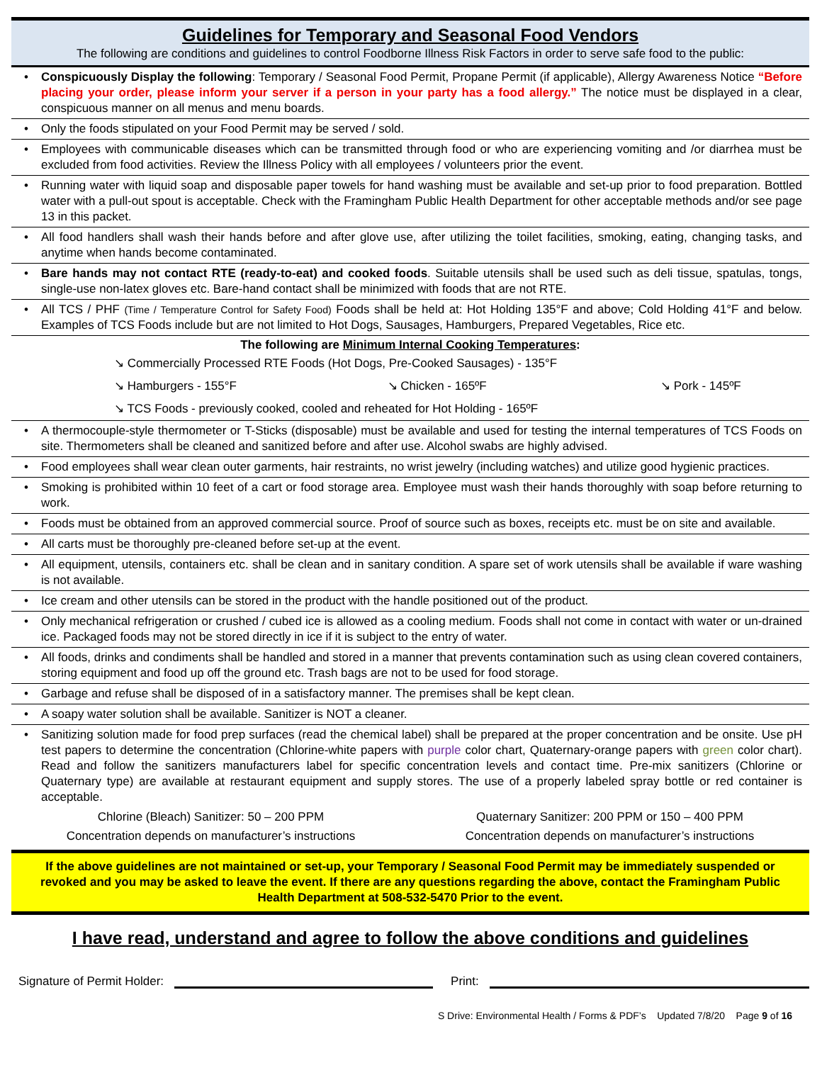Guidelines for Temporary and Seasonal Food Vendors
The following are conditions and guidelines to control Foodborne Illness Risk Factors in order to serve safe food to the public:
• Conspicuously Display the following: Temporary / Seasonal Food Permit, Propane Permit (if applicable), Allergy Awareness Notice “Before placing your order, please inform your server if a person in your party has a food allergy.” The notice must be displayed in a clear, conspicuous manner on all menus and menu boards.
• Only the foods stipulated on your Food Permit may be served / sold.
• Employees with communicable diseases which can be transmitted through food or who are experiencing vomiting and /or diarrhea must be excluded from food activities. Review the Illness Policy with all employees / volunteers prior the event.
• Running water with liquid soap and disposable paper towels for hand washing must be available and set-up prior to food preparation. Bottled water with a pull-out spout is acceptable. Check with the Framingham Public Health Department for other acceptable methods and/or see page 13 in this packet.
• All food handlers shall wash their hands before and after glove use, after utilizing the toilet facilities, smoking, eating, changing tasks, and anytime when hands become contaminated.
• Bare hands may not contact RTE (ready-to-eat) and cooked foods. Suitable utensils shall be used such as deli tissue, spatulas, tongs, single-use non-latex gloves etc. Bare-hand contact shall be minimized with foods that are not RTE.
• All TCS / PHF (Time / Temperature Control for Safety Food) Foods shall be held at: Hot Holding 135°F and above; Cold Holding 41°F and below. Examples of TCS Foods include but are not limited to Hot Dogs, Sausages, Hamburgers, Prepared Vegetables, Rice etc.
The following are Minimum Internal Cooking Temperatures:
↘ Commercially Processed RTE Foods (Hot Dogs, Pre-Cooked Sausages) - 135°F
↘ Hamburgers - 155°F ↘ Chicken - 165ºF ↘ Pork - 145ºF
↘ TCS Foods - previously cooked, cooled and reheated for Hot Holding - 165ºF
• A thermocouple-style thermometer or T-Sticks (disposable) must be available and used for testing the internal temperatures of TCS Foods on site. Thermometers shall be cleaned and sanitized before and after use. Alcohol swabs are highly advised.
• Food employees shall wear clean outer garments, hair restraints, no wrist jewelry (including watches) and utilize good hygienic practices.
• Smoking is prohibited within 10 feet of a cart or food storage area. Employee must wash their hands thoroughly with soap before returning to work.
• Foods must be obtained from an approved commercial source. Proof of source such as boxes, receipts etc. must be on site and available.
• All carts must be thoroughly pre-cleaned before set-up at the event.
• All equipment, utensils, containers etc. shall be clean and in sanitary condition. A spare set of work utensils shall be available if ware washing is not available.
• Ice cream and other utensils can be stored in the product with the handle positioned out of the product.
• Only mechanical refrigeration or crushed / cubed ice is allowed as a cooling medium. Foods shall not come in contact with water or un-drained ice. Packaged foods may not be stored directly in ice if it is subject to the entry of water.
• All foods, drinks and condiments shall be handled and stored in a manner that prevents contamination such as using clean covered containers, storing equipment and food up off the ground etc. Trash bags are not to be used for food storage.
• Garbage and refuse shall be disposed of in a satisfactory manner. The premises shall be kept clean.
• A soapy water solution shall be available. Sanitizer is NOT a cleaner.
• Sanitizing solution made for food prep surfaces (read the chemical label) shall be prepared at the proper concentration and be onsite. Use pH test papers to determine the concentration (Chlorine-white papers with purple color chart, Quaternary-orange papers with green color chart). Read and follow the sanitizers manufacturers label for specific concentration levels and contact time. Pre-mix sanitizers (Chlorine or Quaternary type) are available at restaurant equipment and supply stores. The use of a properly labeled spray bottle or red container is acceptable.
Chlorine (Bleach) Sanitizer: 50 – 200 PPM
Concentration depends on manufacturer’s instructions Quaternary Sanitizer: 200 PPM or 150 – 400 PPM
Concentration depends on manufacturer’s instructions
If the above guidelines are not maintained or set-up, your Temporary / Seasonal Food Permit may be immediately suspended or revoked and you may be asked to leave the event. If there are any questions regarding the above, contact the Framingham Public Health Department at 508-532-5470 Prior to the event.
I have read, understand and agree to follow the above conditions and guidelines
Signature of Permit Holder:
Print:
S Drive: Environmental Health / Forms & PDF’s Updated 7/8/20 Page 9 of 16